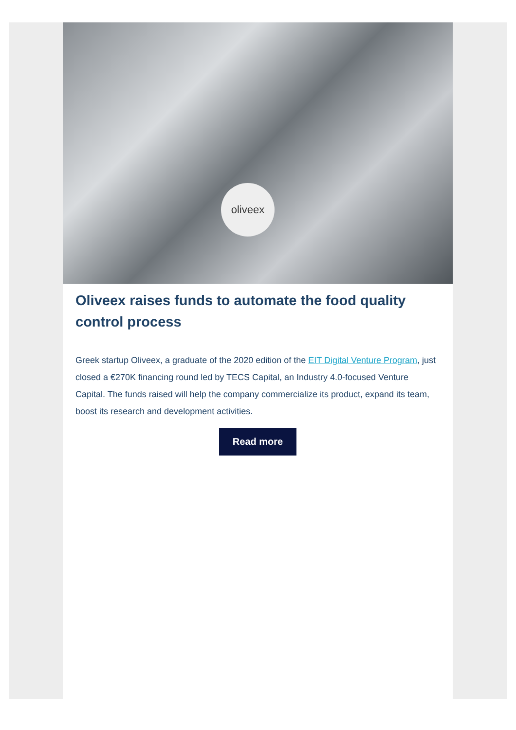oliveex
Oliveex raises funds to automate the food quality control process
Greek startup Oliveex, a graduate of the 2020 edition of the EIT Digital Venture Program, just closed a €270K financing round led by TECS Capital, an Industry 4.0-focused Venture Capital. The funds raised will help the company commercialize its product, expand its team, boost its research and development activities.
Read more